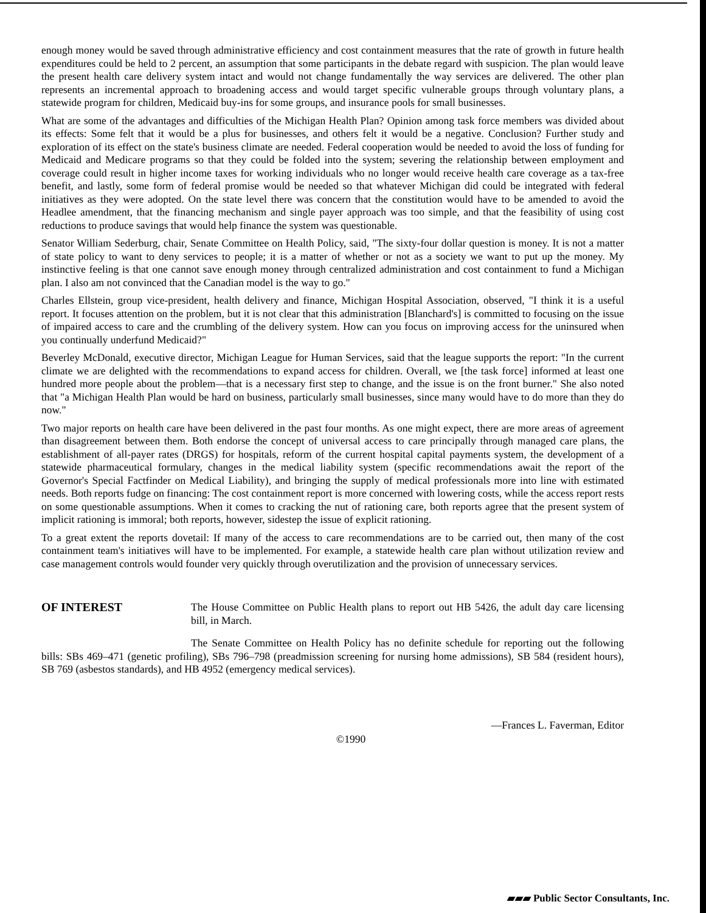enough money would be saved through administrative efficiency and cost containment measures that the rate of growth in future health expenditures could be held to 2 percent, an assumption that some participants in the debate regard with suspicion. The plan would leave the present health care delivery system intact and would not change fundamentally the way services are delivered. The other plan represents an incremental approach to broadening access and would target specific vulnerable groups through voluntary plans, a statewide program for children, Medicaid buy-ins for some groups, and insurance pools for small businesses.
What are some of the advantages and difficulties of the Michigan Health Plan? Opinion among task force members was divided about its effects: Some felt that it would be a plus for businesses, and others felt it would be a negative. Conclusion? Further study and exploration of its effect on the state's business climate are needed. Federal cooperation would be needed to avoid the loss of funding for Medicaid and Medicare programs so that they could be folded into the system; severing the relationship between employment and coverage could result in higher income taxes for working individuals who no longer would receive health care coverage as a tax-free benefit, and lastly, some form of federal promise would be needed so that whatever Michigan did could be integrated with federal initiatives as they were adopted. On the state level there was concern that the constitution would have to be amended to avoid the Headlee amendment, that the financing mechanism and single payer approach was too simple, and that the feasibility of using cost reductions to produce savings that would help finance the system was questionable.
Senator William Sederburg, chair, Senate Committee on Health Policy, said, "The sixty-four dollar question is money. It is not a matter of state policy to want to deny services to people; it is a matter of whether or not as a society we want to put up the money. My instinctive feeling is that one cannot save enough money through centralized administration and cost containment to fund a Michigan plan. I also am not convinced that the Canadian model is the way to go."
Charles Ellstein, group vice-president, health delivery and finance, Michigan Hospital Association, observed, "I think it is a useful report. It focuses attention on the problem, but it is not clear that this administration [Blanchard's] is committed to focusing on the issue of impaired access to care and the crumbling of the delivery system. How can you focus on improving access for the uninsured when you continually underfund Medicaid?"
Beverley McDonald, executive director, Michigan League for Human Services, said that the league supports the report: "In the current climate we are delighted with the recommendations to expand access for children. Overall, we [the task force] informed at least one hundred more people about the problem—that is a necessary first step to change, and the issue is on the front burner." She also noted that "a Michigan Health Plan would be hard on business, particularly small businesses, since many would have to do more than they do now."
Two major reports on health care have been delivered in the past four months. As one might expect, there are more areas of agreement than disagreement between them. Both endorse the concept of universal access to care principally through managed care plans, the establishment of all-payer rates (DRGS) for hospitals, reform of the current hospital capital payments system, the development of a statewide pharmaceutical formulary, changes in the medical liability system (specific recommendations await the report of the Governor's Special Factfinder on Medical Liability), and bringing the supply of medical professionals more into line with estimated needs. Both reports fudge on financing: The cost containment report is more concerned with lowering costs, while the access report rests on some questionable assumptions. When it comes to cracking the nut of rationing care, both reports agree that the present system of implicit rationing is immoral; both reports, however, sidestep the issue of explicit rationing.
To a great extent the reports dovetail: If many of the access to care recommendations are to be carried out, then many of the cost containment team's initiatives will have to be implemented. For example, a statewide health care plan without utilization review and case management controls would founder very quickly through overutilization and the provision of unnecessary services.
OF INTEREST The House Committee on Public Health plans to report out HB 5426, the adult day care licensing bill, in March.
The Senate Committee on Health Policy has no definite schedule for reporting out the following bills: SBs 469–471 (genetic profiling), SBs 796–798 (preadmission screening for nursing home admissions), SB 584 (resident hours), SB 769 (asbestos standards), and HB 4952 (emergency medical services).
—Frances L. Faverman, Editor
©1990
▰▰▰ Public Sector Consultants, Inc.